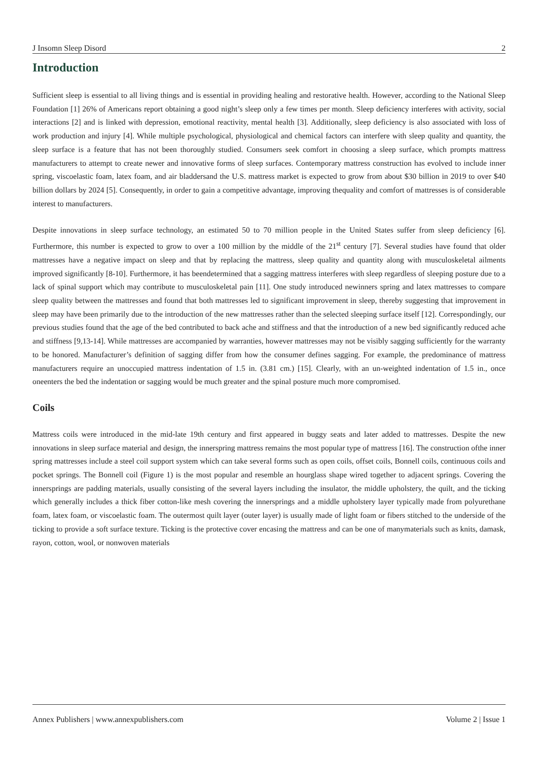J Insomn Sleep Disord 2
Introduction
Sufficient sleep is essential to all living things and is essential in providing healing and restorative health. However, according to the National Sleep Foundation [1] 26% of Americans report obtaining a good night’s sleep only a few times per month. Sleep deficiency interferes with activity, social interactions [2] and is linked with depression, emotional reactivity, mental health [3]. Additionally, sleep deficiency is also associated with loss of work production and injury [4]. While multiple psychological, physiological and chemical factors can interfere with sleep quality and quantity, the sleep surface is a feature that has not been thoroughly studied. Consumers seek comfort in choosing a sleep surface, which prompts mattress manufacturers to attempt to create newer and innovative forms of sleep surfaces. Contemporary mattress construction has evolved to include inner spring, viscoelastic foam, latex foam, and air bladdersand the U.S. mattress market is expected to grow from about $30 billion in 2019 to over $40 billion dollars by 2024 [5]. Consequently, in order to gain a competitive advantage, improving thequality and comfort of mattresses is of considerable interest to manufacturers.
Despite innovations in sleep surface technology, an estimated 50 to 70 million people in the United States suffer from sleep deficiency [6]. Furthermore, this number is expected to grow to over a 100 million by the middle of the 21<sup>st</sup> century [7]. Several studies have found that older mattresses have a negative impact on sleep and that by replacing the mattress, sleep quality and quantity along with musculoskeletal ailments improved significantly [8-10]. Furthermore, it has beendetermined that a sagging mattress interferes with sleep regardless of sleeping posture due to a lack of spinal support which may contribute to musculoskeletal pain [11]. One study introduced newinners spring and latex mattresses to compare sleep quality between the mattresses and found that both mattresses led to significant improvement in sleep, thereby suggesting that improvement in sleep may have been primarily due to the introduction of the new mattresses rather than the selected sleeping surface itself [12]. Correspondingly, our previous studies found that the age of the bed contributed to back ache and stiffness and that the introduction of a new bed significantly reduced ache and stiffness [9,13-14]. While mattresses are accompanied by warranties, however mattresses may not be visibly sagging sufficiently for the warranty to be honored. Manufacturer’s definition of sagging differ from how the consumer defines sagging. For example, the predominance of mattress manufacturers require an unoccupied mattress indentation of 1.5 in. (3.81 cm.) [15]. Clearly, with an un-weighted indentation of 1.5 in., once oneenters the bed the indentation or sagging would be much greater and the spinal posture much more compromised.
Coils
Mattress coils were introduced in the mid-late 19th century and first appeared in buggy seats and later added to mattresses. Despite the new innovations in sleep surface material and design, the innerspring mattress remains the most popular type of mattress [16]. The construction ofthe inner spring mattresses include a steel coil support system which can take several forms such as open coils, offset coils, Bonnell coils, continuous coils and pocket springs. The Bonnell coil (Figure 1) is the most popular and resemble an hourglass shape wired together to adjacent springs. Covering the innersprings are padding materials, usually consisting of the several layers including the insulator, the middle upholstery, the quilt, and the ticking which generally includes a thick fiber cotton-like mesh covering the innersprings and a middle upholstery layer typically made from polyurethane foam, latex foam, or viscoelastic foam. The outermost quilt layer (outer layer) is usually made of light foam or fibers stitched to the underside of the ticking to provide a soft surface texture. Ticking is the protective cover encasing the mattress and can be one of manymaterials such as knits, damask, rayon, cotton, wool, or nonwoven materials
Annex Publishers | www.annexpublishers.com Volume 2 | Issue 1